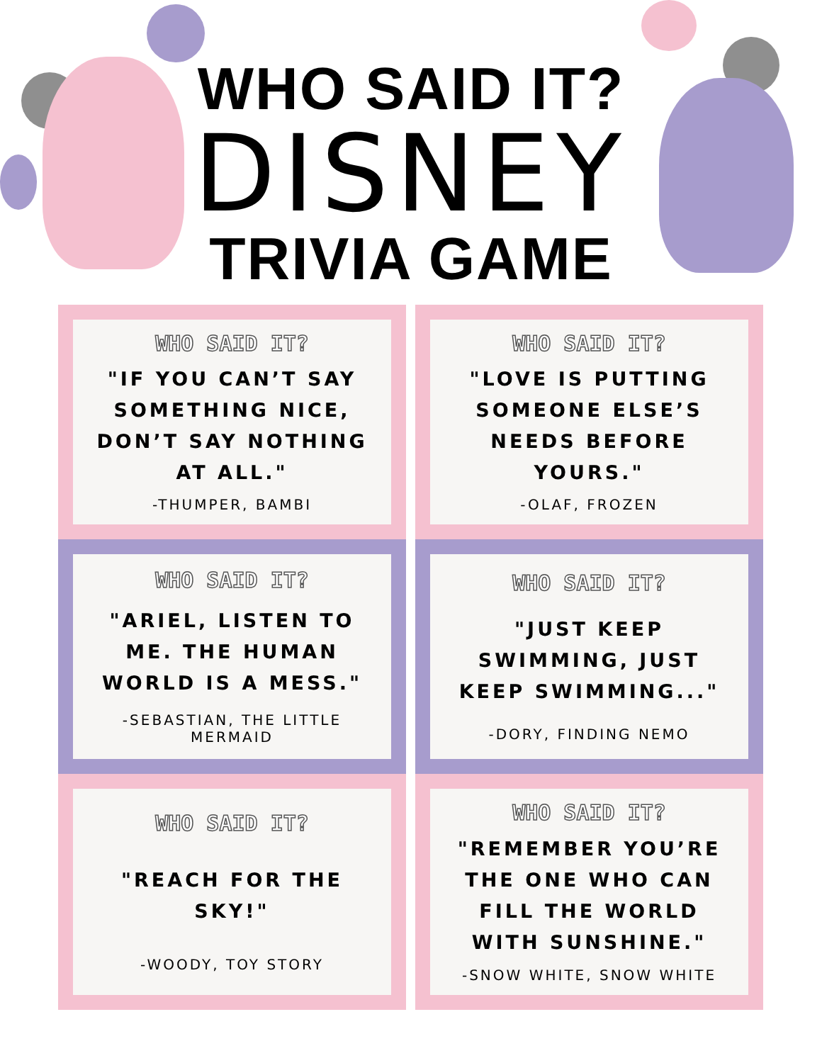WHO SAID IT?
DISNEY
TRIVIA GAME
WHO SAID IT?
"IF YOU CAN’T SAY SOMETHING NICE, DON’T SAY NOTHING AT ALL."
-THUMPER, BAMBI
WHO SAID IT?
"LOVE IS PUTTING SOMEONE ELSE’S NEEDS BEFORE YOURS."
-OLAF, FROZEN
WHO SAID IT?
"ARIEL, LISTEN TO ME. THE HUMAN WORLD IS A MESS."
-SEBASTIAN, THE LITTLE MERMAID
WHO SAID IT?
"JUST KEEP SWIMMING, JUST KEEP SWIMMING..."
-DORY, FINDING NEMO
WHO SAID IT?
"REACH FOR THE SKY!"
-WOODY, TOY STORY
WHO SAID IT?
"REMEMBER YOU’RE THE ONE WHO CAN FILL THE WORLD WITH SUNSHINE."
-SNOW WHITE, SNOW WHITE